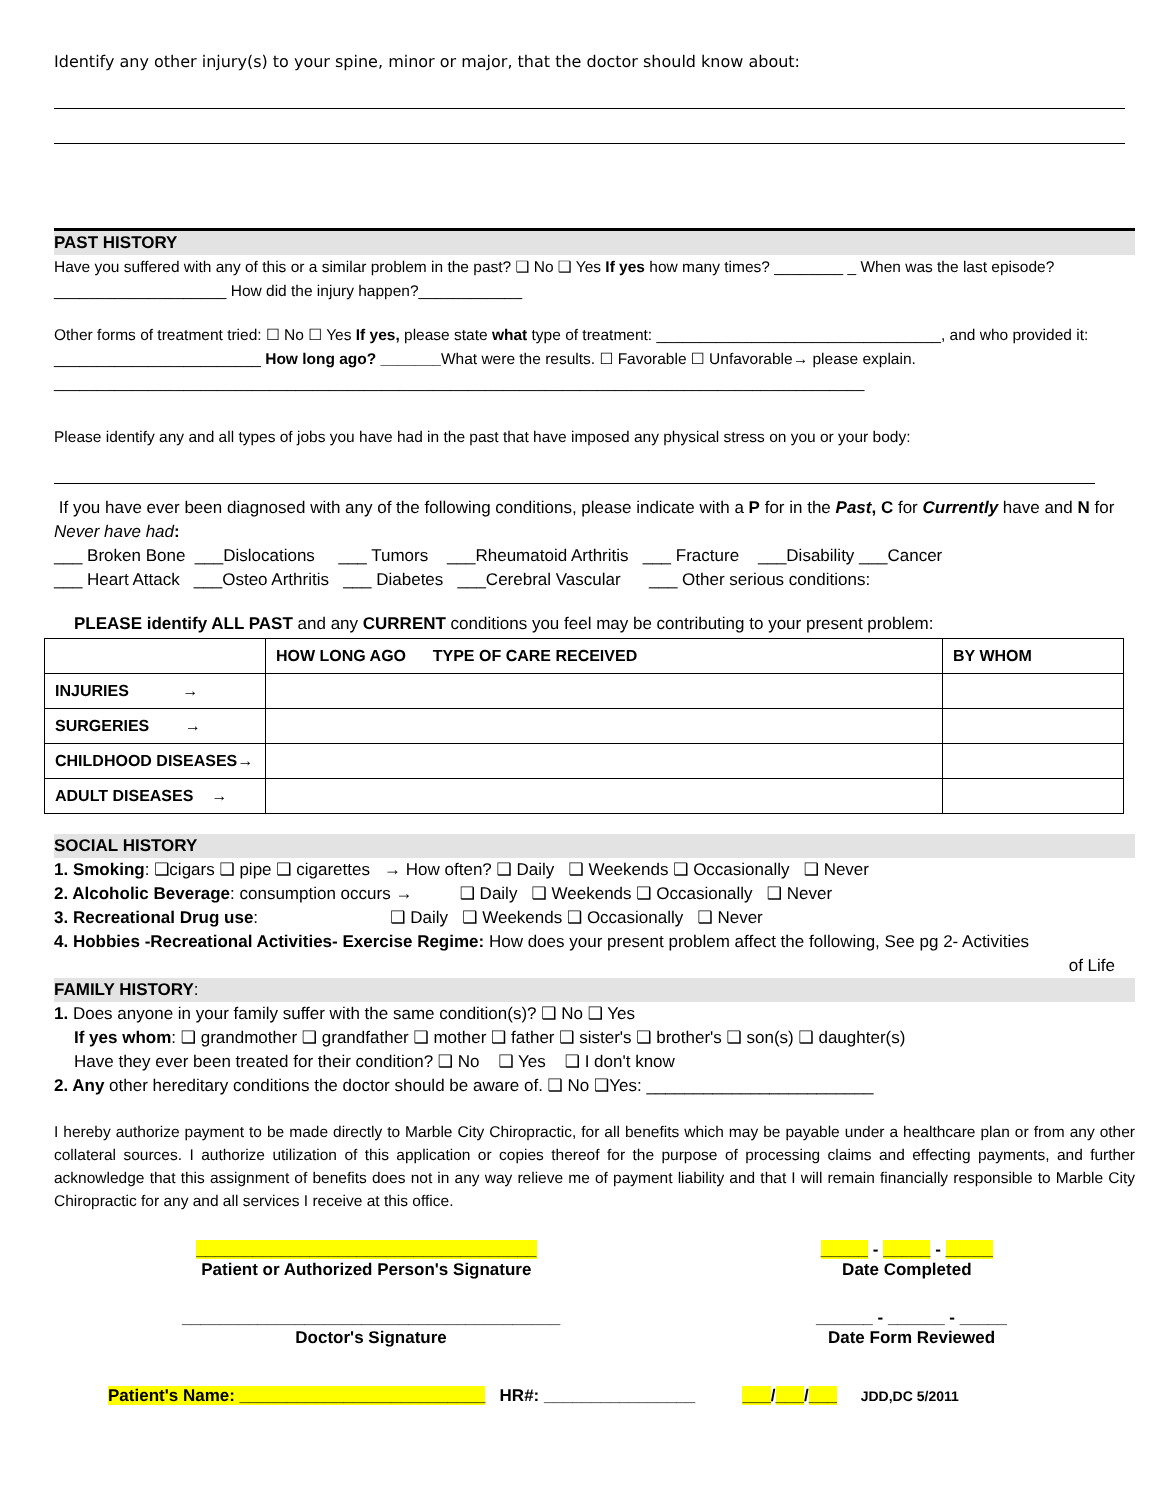Identify any other injury(s) to your spine, minor or major, that the doctor should know about:
PAST HISTORY
Have you suffered with any of this or a similar problem in the past? ❑ No ❑ Yes If yes how many times? ________ _ When was the last episode? ____________________ How did the injury happen?____________
Other forms of treatment tried: ☐ No ☐ Yes If yes, please state what type of treatment: _________________________________, and who provided it: ________________________ How long ago? _______What were the results. ☐ Favorable ☐ Unfavorable→ please explain. ______________________________________________________________________________________________
Please identify any and all types of jobs you have had in the past that have imposed any physical stress on you or your body:
If you have ever been diagnosed with any of the following conditions, please indicate with a P for in the Past, C for Currently have and N for Never have had:
___ Broken Bone ___Dislocations ___ Tumors ___Rheumatoid Arthritis ___ Fracture ___Disability ___Cancer
___ Heart Attack ___Osteo Arthritis ___ Diabetes ___Cerebral Vascular ___ Other serious conditions:
PLEASE identify ALL PAST and any CURRENT conditions you feel may be contributing to your present problem:
| | HOW LONG AGO TYPE OF CARE RECEIVED | BY WHOM |
| --- | --- | --- |
| INJURIES → | | |
| SURGERIES → | | |
| CHILDHOOD DISEASES→ | | |
| ADULT DISEASES → | | |
SOCIAL HISTORY
1. Smoking: ❑cigars ❑ pipe ❑ cigarettes → How often? ❑ Daily ❑ Weekends ❑ Occasionally ❑ Never
2. Alcoholic Beverage: consumption occurs → ❑ Daily ❑ Weekends ❑ Occasionally ❑ Never
3. Recreational Drug use: ❑ Daily ❑ Weekends ❑ Occasionally ❑ Never
4. Hobbies -Recreational Activities- Exercise Regime: How does your present problem affect the following, See pg 2- Activities
of Life
FAMILY HISTORY:
1. Does anyone in your family suffer with the same condition(s)? ❑ No ❑ Yes
If yes whom: ❑ grandmother ❑ grandfather ❑ mother ❑ father ❑ sister's ❑ brother's ❑ son(s) ❑ daughter(s)
Have they ever been treated for their condition? ❑ No ❑ Yes ❑ I don't know
2. Any other hereditary conditions the doctor should be aware of. ❑ No ❑Yes: ________________________
I hereby authorize payment to be made directly to Marble City Chiropractic, for all benefits which may be payable under a healthcare plan or from any other collateral sources. I authorize utilization of this application or copies thereof for the purpose of processing claims and effecting payments, and further acknowledge that this assignment of benefits does not in any way relieve me of payment liability and that I will remain financially responsible to Marble City Chiropractic for any and all services I receive at this office.
____________________________________
Patient or Authorized Person's Signature
_____ - _____ - _____
Date Completed
________________________________________
Doctor's Signature
______ - ______ - _____
Date Form Reviewed
Patient's Name: __________________________ HR#: ________________ ___/___/___ JDD,DC 5/2011